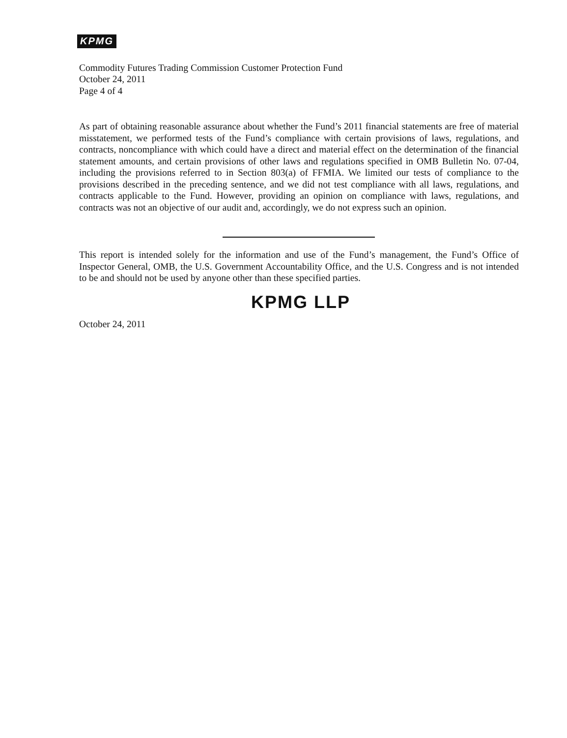KPMG
Commodity Futures Trading Commission Customer Protection Fund
October 24, 2011
Page 4 of 4
As part of obtaining reasonable assurance about whether the Fund’s 2011 financial statements are free of material misstatement, we performed tests of the Fund’s compliance with certain provisions of laws, regulations, and contracts, noncompliance with which could have a direct and material effect on the determination of the financial statement amounts, and certain provisions of other laws and regulations specified in OMB Bulletin No. 07-04, including the provisions referred to in Section 803(a) of FFMIA. We limited our tests of compliance to the provisions described in the preceding sentence, and we did not test compliance with all laws, regulations, and contracts applicable to the Fund. However, providing an opinion on compliance with laws, regulations, and contracts was not an objective of our audit and, accordingly, we do not express such an opinion.
This report is intended solely for the information and use of the Fund’s management, the Fund’s Office of Inspector General, OMB, the U.S. Government Accountability Office, and the U.S. Congress and is not intended to be and should not be used by anyone other than these specified parties.
KPMG LLP
October 24, 2011